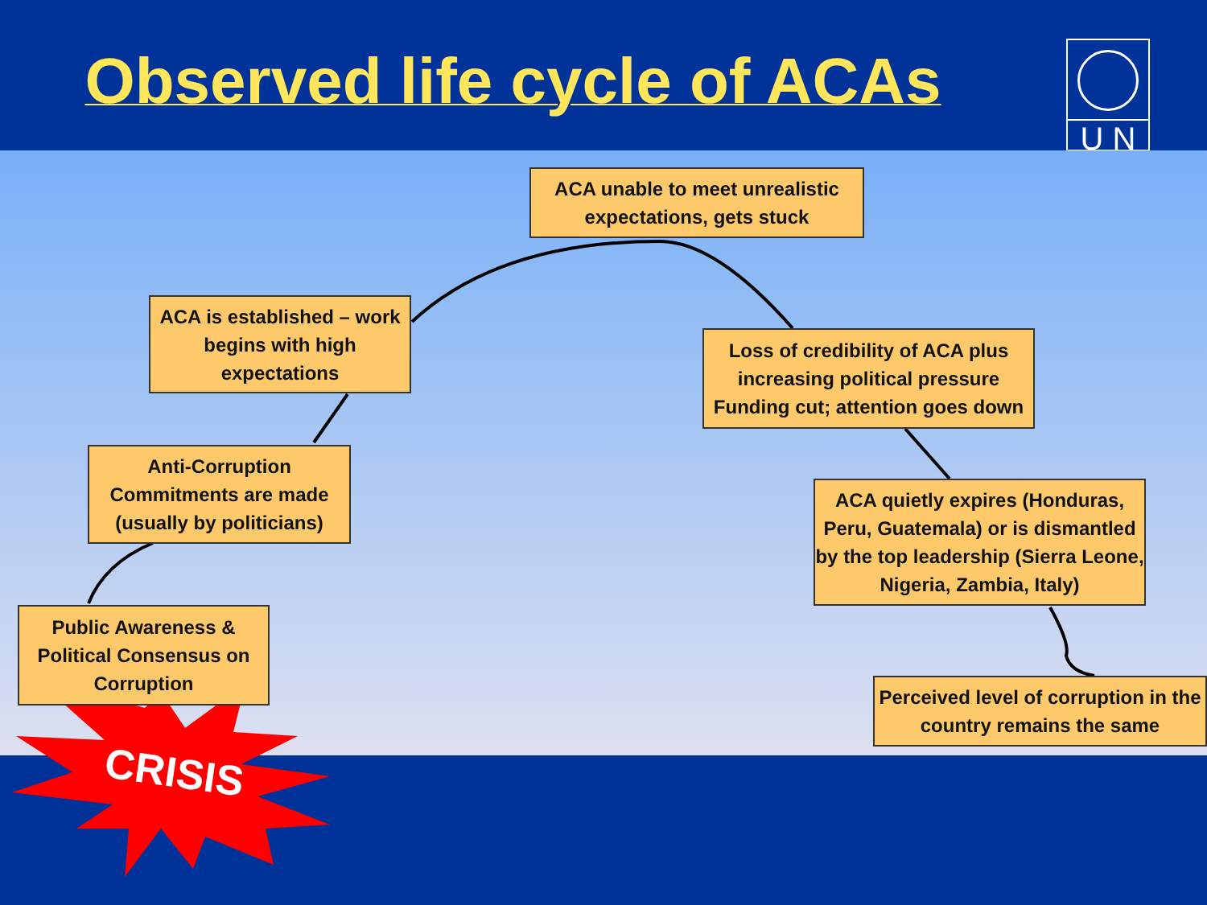Observed life cycle of ACAs
U N
ACA unable to meet unrealistic
expectations, gets stuck
ACA is established – work
begins with high
expectations
Loss of credibility of ACA plus
increasing political pressure
Funding cut; attention goes down
Anti-Corruption
Commitments are made
(usually by politicians)
ACA quietly expires (Honduras,
Peru, Guatemala) or is dismantled
by the top leadership (Sierra Leone,
Nigeria, Zambia, Italy)
Public Awareness &
Political Consensus on
Corruption
Perceived level of corruption in the
country remains the same
CRISIS